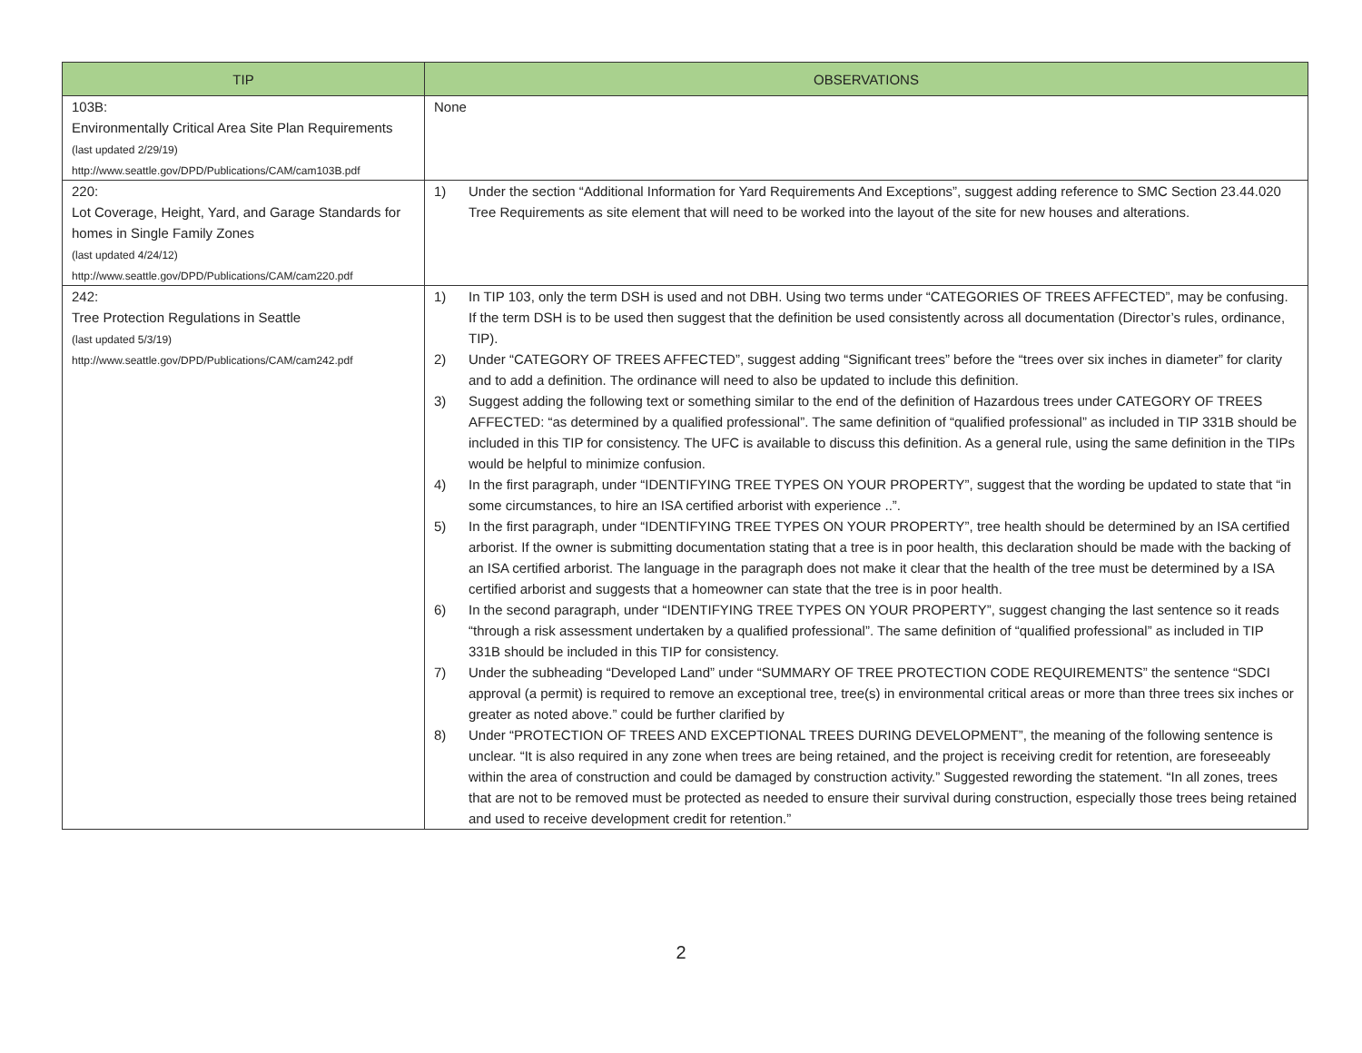| TIP | OBSERVATIONS |
| --- | --- |
| 103B: Environmentally Critical Area Site Plan Requirements (last updated 2/29/19) http://www.seattle.gov/DPD/Publications/CAM/cam103B.pdf | None |
| 220: Lot Coverage, Height, Yard, and Garage Standards for homes in Single Family Zones (last updated 4/24/12) http://www.seattle.gov/DPD/Publications/CAM/cam220.pdf | 1) Under the section “Additional Information for Yard Requirements And Exceptions”, suggest adding reference to SMC Section 23.44.020 Tree Requirements as site element that will need to be worked into the layout of the site for new houses and alterations. |
| 242: Tree Protection Regulations in Seattle (last updated 5/3/19) http://www.seattle.gov/DPD/Publications/CAM/cam242.pdf | 1) In TIP 103, only the term DSH is used and not DBH. Using two terms under “CATEGORIES OF TREES AFFECTED”, may be confusing. If the term DSH is to be used then suggest that the definition be used consistently across all documentation (Director’s rules, ordinance, TIP). 2) Under “CATEGORY OF TREES AFFECTED”, suggest adding “Significant trees” before the “trees over six inches in diameter” for clarity and to add a definition. The ordinance will need to also be updated to include this definition. 3) Suggest adding the following text or something similar to the end of the definition of Hazardous trees under CATEGORY OF TREES AFFECTED: “as determined by a qualified professional”. The same definition of “qualified professional” as included in TIP 331B should be included in this TIP for consistency. The UFC is available to discuss this definition. As a general rule, using the same definition in the TIPs would be helpful to minimize confusion. 4) In the first paragraph, under “IDENTIFYING TREE TYPES ON YOUR PROPERTY”, suggest that the wording be updated to state that “in some circumstances, to hire an ISA certified arborist with experience ..”. 5) In the first paragraph, under “IDENTIFYING TREE TYPES ON YOUR PROPERTY”, tree health should be determined by an ISA certified arborist. If the owner is submitting documentation stating that a tree is in poor health, this declaration should be made with the backing of an ISA certified arborist. The language in the paragraph does not make it clear that the health of the tree must be determined by a ISA certified arborist and suggests that a homeowner can state that the tree is in poor health. 6) In the second paragraph, under “IDENTIFYING TREE TYPES ON YOUR PROPERTY”, suggest changing the last sentence so it reads “through a risk assessment undertaken by a qualified professional”. The same definition of “qualified professional” as included in TIP 331B should be included in this TIP for consistency. 7) Under the subheading “Developed Land” under “SUMMARY OF TREE PROTECTION CODE REQUIREMENTS” the sentence “SDCI approval (a permit) is required to remove an exceptional tree, tree(s) in environmental critical areas or more than three trees six inches or greater as noted above.” could be further clarified by 8) Under “PROTECTION OF TREES AND EXCEPTIONAL TREES DURING DEVELOPMENT”, the meaning of the following sentence is unclear. “It is also required in any zone when trees are being retained, and the project is receiving credit for retention, are foreseeably within the area of construction and could be damaged by construction activity.” Suggested rewording the statement. “In all zones, trees that are not to be removed must be protected as needed to ensure their survival during construction, especially those trees being retained and used to receive development credit for retention.” |
2